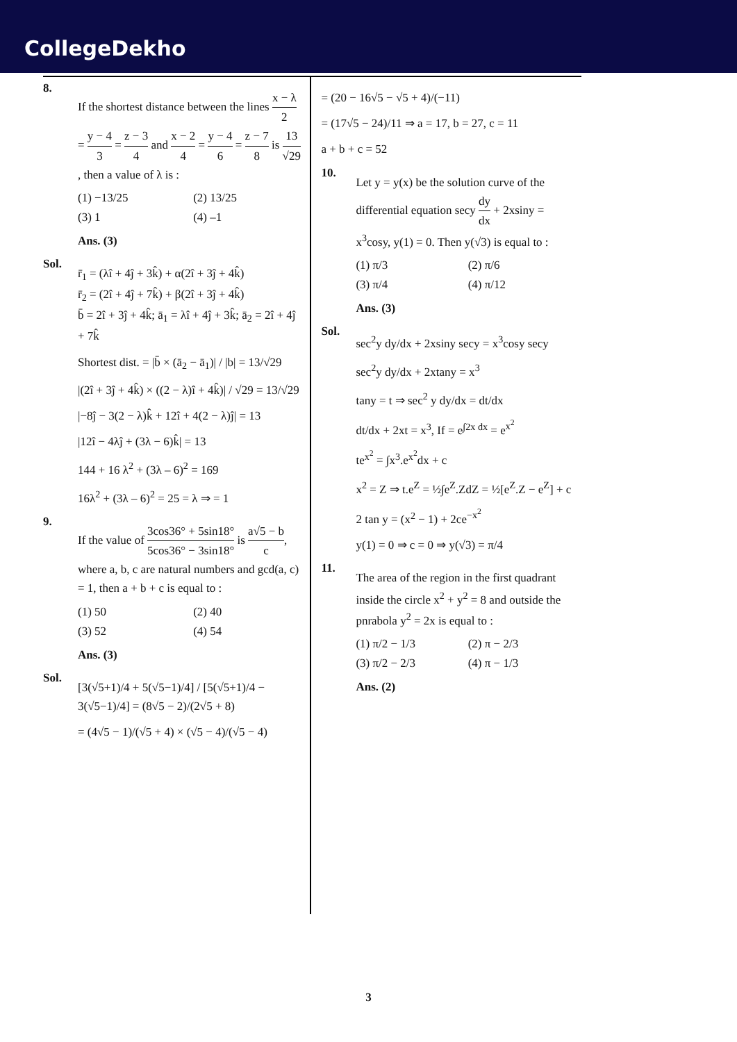CollegeDekho
8.
If the shortest distance between the lines x − λ 2 = y − 4 3 = z − 3 4 and x − 2 4 = y − 4 6 = z − 7 8 is 13 √29, then a value of λ is :
(1) −13/25
(2) 13/25
(3) 1
(4) –1
Ans. (3)
Sol.
r̄<sub>1</sub> = (λî + 4ĵ + 3k̂) + α(2î + 3ĵ + 4k̂)
r̄<sub>2</sub> = (2î + 4ĵ + 7k̂) + β(2î + 3ĵ + 4k̂)
b̄ = 2î + 3ĵ + 4k̂; ā<sub>1</sub> = λî + 4ĵ + 3k̂; ā<sub>2</sub> = 2î + 4ĵ + 7k̂
Shortest dist. = |b̄ × (ā<sub>2</sub> − ā<sub>1</sub>)| / |b| = 13/√29
|(2î + 3ĵ + 4k̂) × ((2 − λ)î + 4k̂)| / √29 = 13/√29
|−8ĵ − 3(2 − λ)k̂ + 12î + 4(2 − λ)ĵ| = 13
|12î − 4λĵ + (3λ − 6)k̂| = 13
144 + 16 λ<sup>2</sup> + (3λ – 6)<sup>2</sup> = 169
16λ<sup>2</sup> + (3λ – 6)<sup>2</sup> = 25 = λ ⇒ = 1
9.
If the value of 3cos36° + 5sin18° 5cos36° − 3sin18° is a√5 − b c, where a, b, c are natural numbers and gcd(a, c) = 1, then a + b + c is equal to :
(1) 50
(2) 40
(3) 52
(4) 54
Ans. (3)
Sol.
[3(√5+1)/4 + 5(√5−1)/4] / [5(√5+1)/4 − 3(√5−1)/4] = (8√5 − 2)/(2√5 + 8)
= (4√5 − 1)/(√5 + 4) × (√5 − 4)/(√5 − 4)
= (20 − 16√5 − √5 + 4)/(−11)
= (17√5 − 24)/11 ⇒ a = 17, b = 27, c = 11
a + b + c = 52
10.
Let y = y(x) be the solution curve of the differential equation secy dy dx + 2xsiny = x<sup>3</sup>cosy, y(1) = 0. Then y(√3) is equal to :
(1) π/3
(2) π/6
(3) π/4
(4) π/12
Ans. (3)
Sol.
sec<sup>2</sup>y dy/dx + 2xsiny secy = x<sup>3</sup>cosy secy
sec<sup>2</sup>y dy/dx + 2xtany = x<sup>3</sup>
tany = t ⇒ sec<sup>2</sup> y dy/dx = dt/dx
dt/dx + 2xt = x<sup>3</sup>, If = e<sup>∫2x dx</sup> = e<sup>x<sup>2</sup></sup>
te<sup>x<sup>2</sup></sup> = ∫x<sup>3</sup>.e<sup>x<sup>2</sup></sup>dx + c
x<sup>2</sup> = Z ⇒ t.e<sup>Z</sup> = ½∫e<sup>Z</sup>.ZdZ = ½[e<sup>Z</sup>.Z − e<sup>Z</sup>] + c
2 tan y = (x<sup>2</sup> − 1) + 2ce<sup>−x<sup>2</sup></sup>
y(1) = 0 ⇒ c = 0 ⇒ y(√3) = π/4
11.
The area of the region in the first quadrant inside the circle x<sup>2</sup> + y<sup>2</sup> = 8 and outside the pnrabola y<sup>2</sup> = 2x is equal to :
(1) π/2 − 1/3
(2) π − 2/3
(3) π/2 − 2/3
(4) π − 1/3
Ans. (2)
3